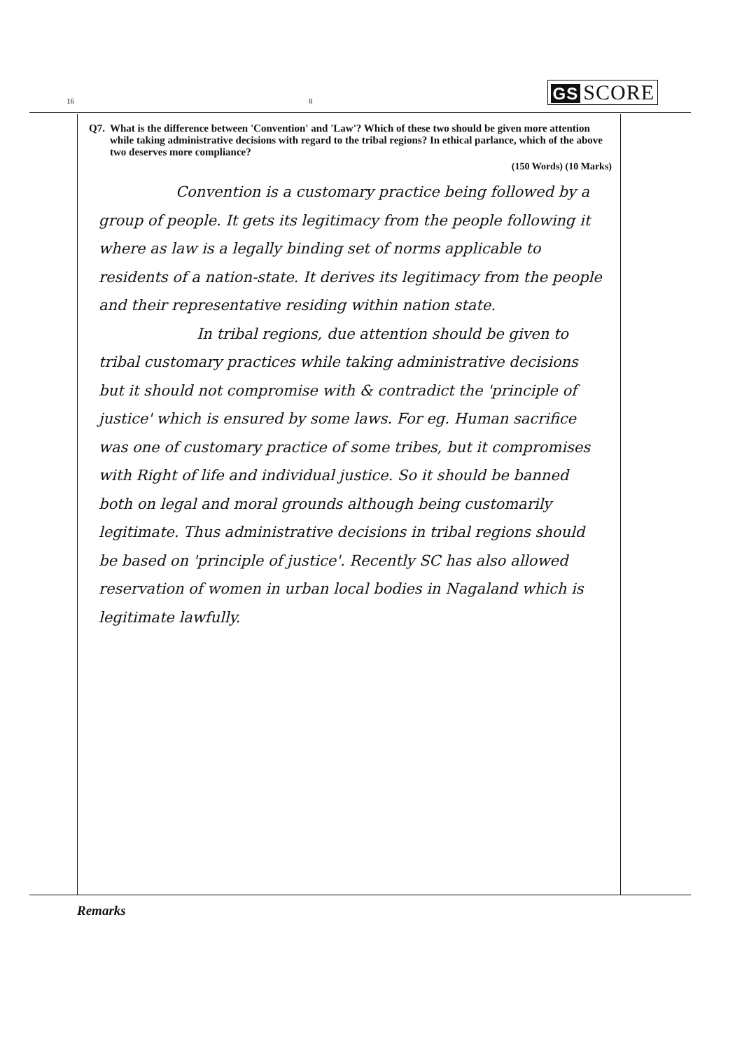16
8
GS SCORE
Q7. What is the difference between 'Convention' and 'Law'? Which of these two should be given more attention while taking administrative decisions with regard to the tribal regions? In ethical parlance, which of the above two deserves more compliance?
(150 Words) (10 Marks)
Convention is a customary practice being followed by a group of people. It gets its legitimacy from the people following it where as law is a legally binding set of norms applicable to residents of a nation-state. It derives its legitimacy from the people and their representative residing within nation state.
In tribal regions, due attention should be given to tribal customary practices while taking administrative decisions but it should not compromise with & contradict the 'principle of justice' which is ensured by some laws. For eg. Human sacrifice was one of customary practice of some tribes, but it compromises with Right of life and individual justice. So it should be banned both on legal and moral grounds although being customarily legitimate. Thus administrative decisions in tribal regions should be based on 'principle of justice'. Recently SC has also allowed reservation of women in urban local bodies in Nagaland which is legitimate lawfully.
Remarks